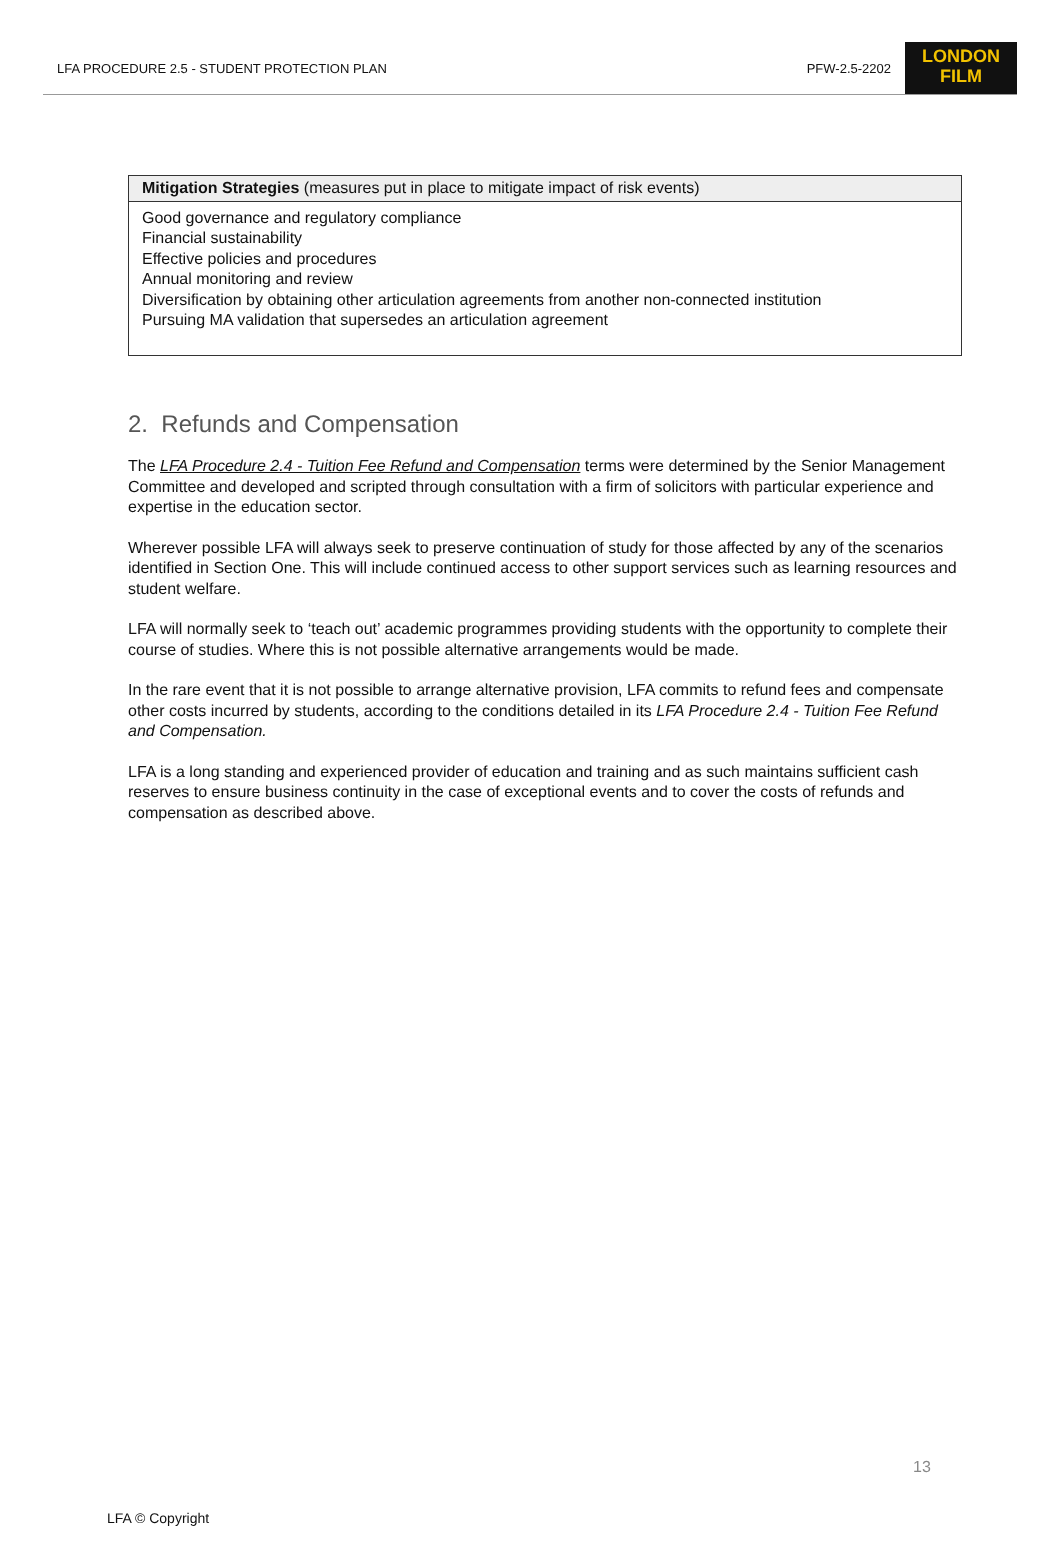LFA PROCEDURE 2.5 - STUDENT PROTECTION PLAN PFW-2.5-2202
LONDON
FILM
| Mitigation Strategies (measures put in place to mitigate impact of risk events) |
| --- |
| Good governance and regulatory compliance Financial sustainability Effective policies and procedures Annual monitoring and review Diversification by obtaining other articulation agreements from another non-connected institution Pursuing MA validation that supersedes an articulation agreement |
2. Refunds and Compensation
The LFA Procedure 2.4 - Tuition Fee Refund and Compensation terms were determined by the Senior Management Committee and developed and scripted through consultation with a firm of solicitors with particular experience and expertise in the education sector.
Wherever possible LFA will always seek to preserve continuation of study for those affected by any of the scenarios identified in Section One. This will include continued access to other support services such as learning resources and student welfare.
LFA will normally seek to ‘teach out’ academic programmes providing students with the opportunity to complete their course of studies. Where this is not possible alternative arrangements would be made.
In the rare event that it is not possible to arrange alternative provision, LFA commits to refund fees and compensate other costs incurred by students, according to the conditions detailed in its LFA Procedure 2.4 - Tuition Fee Refund and Compensation.
LFA is a long standing and experienced provider of education and training and as such maintains sufficient cash reserves to ensure business continuity in the case of exceptional events and to cover the costs of refunds and compensation as described above.
13
LFA © Copyright